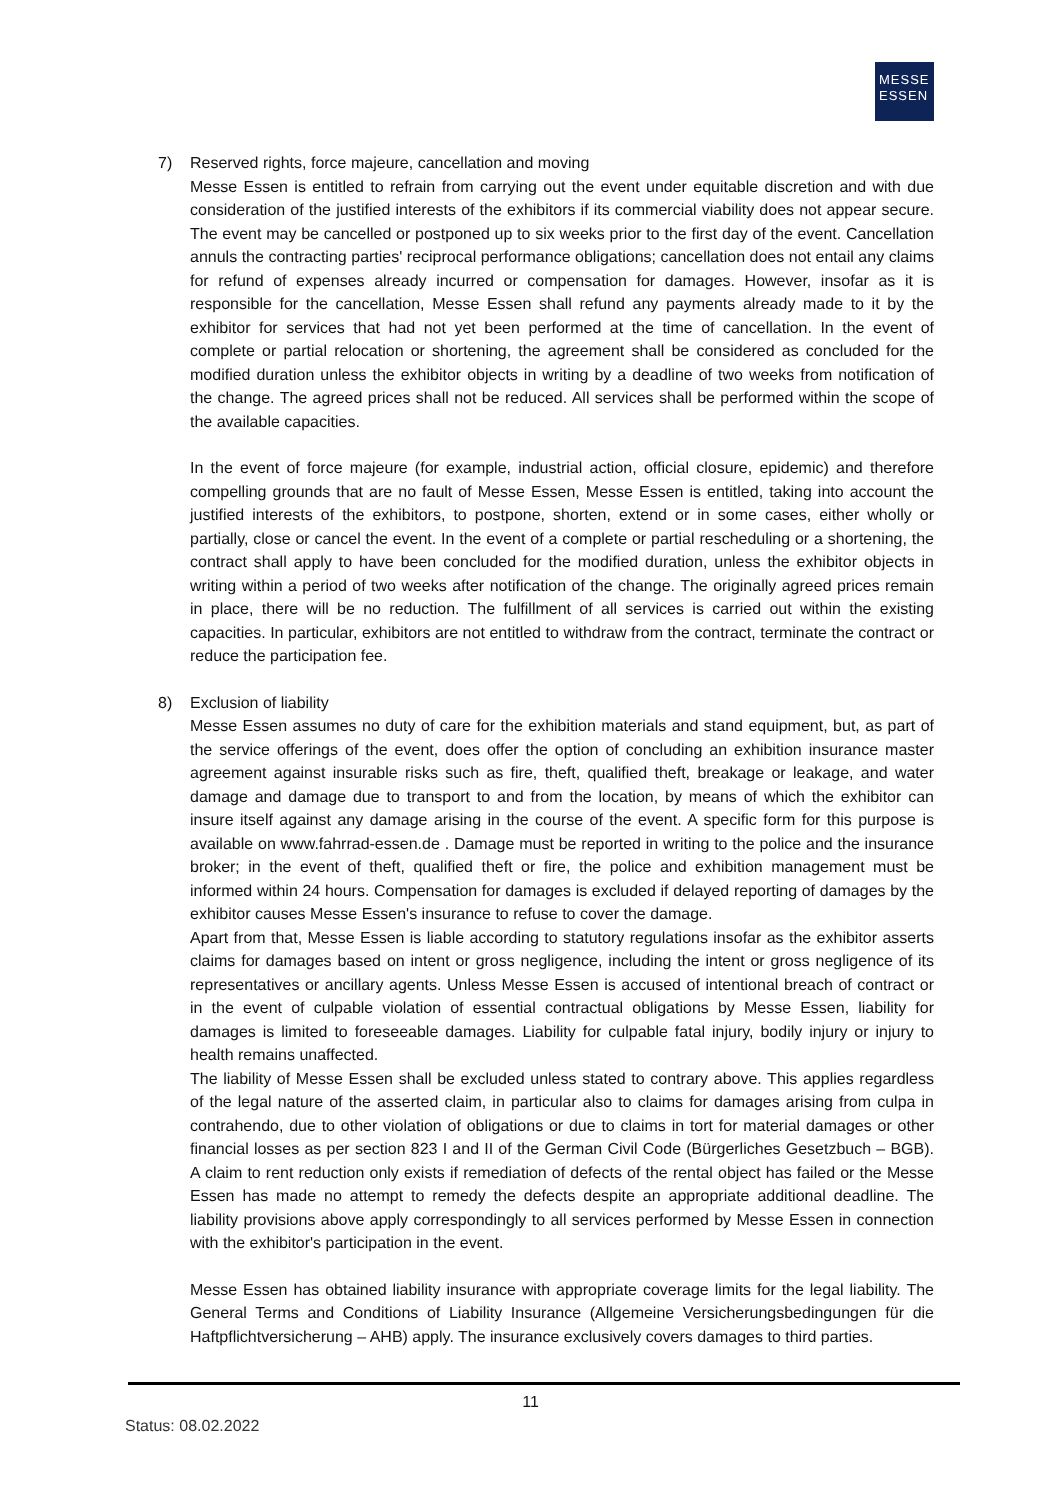MESSE
ESSEN
7) Reserved rights, force majeure, cancellation and moving
Messe Essen is entitled to refrain from carrying out the event under equitable discretion and with due consideration of the justified interests of the exhibitors if its commercial viability does not appear secure. The event may be cancelled or postponed up to six weeks prior to the first day of the event. Cancellation annuls the contracting parties' reciprocal performance obligations; cancellation does not entail any claims for refund of expenses already incurred or compensation for damages. However, insofar as it is responsible for the cancellation, Messe Essen shall refund any payments already made to it by the exhibitor for services that had not yet been performed at the time of cancellation. In the event of complete or partial relocation or shortening, the agreement shall be considered as concluded for the modified duration unless the exhibitor objects in writing by a deadline of two weeks from notification of the change. The agreed prices shall not be reduced. All services shall be performed within the scope of the available capacities.
In the event of force majeure (for example, industrial action, official closure, epidemic) and therefore compelling grounds that are no fault of Messe Essen, Messe Essen is entitled, taking into account the justified interests of the exhibitors, to postpone, shorten, extend or in some cases, either wholly or partially, close or cancel the event. In the event of a complete or partial rescheduling or a shortening, the contract shall apply to have been concluded for the modified duration, unless the exhibitor objects in writing within a period of two weeks after notification of the change. The originally agreed prices remain in place, there will be no reduction. The fulfillment of all services is carried out within the existing capacities. In particular, exhibitors are not entitled to withdraw from the contract, terminate the contract or reduce the participation fee.
8) Exclusion of liability
Messe Essen assumes no duty of care for the exhibition materials and stand equipment, but, as part of the service offerings of the event, does offer the option of concluding an exhibition insurance master agreement against insurable risks such as fire, theft, qualified theft, breakage or leakage, and water damage and damage due to transport to and from the location, by means of which the exhibitor can insure itself against any damage arising in the course of the event. A specific form for this purpose is available on www.fahrrad-essen.de . Damage must be reported in writing to the police and the insurance broker; in the event of theft, qualified theft or fire, the police and exhibition management must be informed within 24 hours. Compensation for damages is excluded if delayed reporting of damages by the exhibitor causes Messe Essen's insurance to refuse to cover the damage.
Apart from that, Messe Essen is liable according to statutory regulations insofar as the exhibitor asserts claims for damages based on intent or gross negligence, including the intent or gross negligence of its representatives or ancillary agents. Unless Messe Essen is accused of intentional breach of contract or in the event of culpable violation of essential contractual obligations by Messe Essen, liability for damages is limited to foreseeable damages. Liability for culpable fatal injury, bodily injury or injury to health remains unaffected.
The liability of Messe Essen shall be excluded unless stated to contrary above. This applies regardless of the legal nature of the asserted claim, in particular also to claims for damages arising from culpa in contrahendo, due to other violation of obligations or due to claims in tort for material damages or other financial losses as per section 823 I and II of the German Civil Code (Bürgerliches Gesetzbuch – BGB). A claim to rent reduction only exists if remediation of defects of the rental object has failed or the Messe Essen has made no attempt to remedy the defects despite an appropriate additional deadline. The liability provisions above apply correspondingly to all services performed by Messe Essen in connection with the exhibitor's participation in the event.
Messe Essen has obtained liability insurance with appropriate coverage limits for the legal liability. The General Terms and Conditions of Liability Insurance (Allgemeine Versicherungsbedingungen für die Haftpflichtversicherung – AHB) apply. The insurance exclusively covers damages to third parties.
11
Status: 08.02.2022